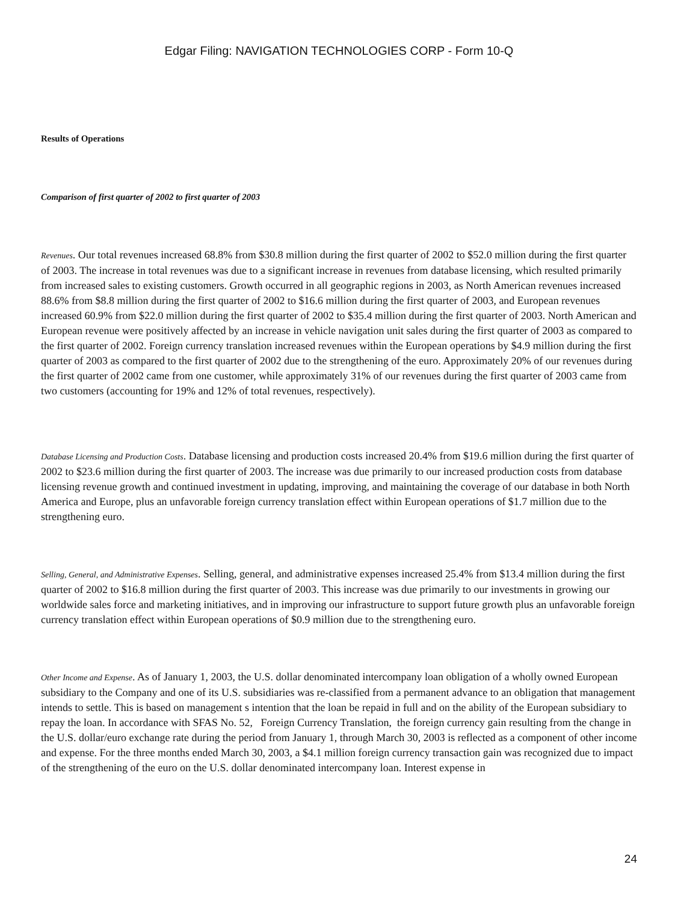Edgar Filing: NAVIGATION TECHNOLOGIES CORP - Form 10-Q
Results of Operations
Comparison of first quarter of 2002 to first quarter of 2003
Revenues. Our total revenues increased 68.8% from $30.8 million during the first quarter of 2002 to $52.0 million during the first quarter of 2003. The increase in total revenues was due to a significant increase in revenues from database licensing, which resulted primarily from increased sales to existing customers. Growth occurred in all geographic regions in 2003, as North American revenues increased 88.6% from $8.8 million during the first quarter of 2002 to $16.6 million during the first quarter of 2003, and European revenues increased 60.9% from $22.0 million during the first quarter of 2002 to $35.4 million during the first quarter of 2003. North American and European revenue were positively affected by an increase in vehicle navigation unit sales during the first quarter of 2003 as compared to the first quarter of 2002. Foreign currency translation increased revenues within the European operations by $4.9 million during the first quarter of 2003 as compared to the first quarter of 2002 due to the strengthening of the euro. Approximately 20% of our revenues during the first quarter of 2002 came from one customer, while approximately 31% of our revenues during the first quarter of 2003 came from two customers (accounting for 19% and 12% of total revenues, respectively).
Database Licensing and Production Costs. Database licensing and production costs increased 20.4% from $19.6 million during the first quarter of 2002 to $23.6 million during the first quarter of 2003. The increase was due primarily to our increased production costs from database licensing revenue growth and continued investment in updating, improving, and maintaining the coverage of our database in both North America and Europe, plus an unfavorable foreign currency translation effect within European operations of $1.7 million due to the strengthening euro.
Selling, General, and Administrative Expenses. Selling, general, and administrative expenses increased 25.4% from $13.4 million during the first quarter of 2002 to $16.8 million during the first quarter of 2003. This increase was due primarily to our investments in growing our worldwide sales force and marketing initiatives, and in improving our infrastructure to support future growth plus an unfavorable foreign currency translation effect within European operations of $0.9 million due to the strengthening euro.
Other Income and Expense. As of January 1, 2003, the U.S. dollar denominated intercompany loan obligation of a wholly owned European subsidiary to the Company and one of its U.S. subsidiaries was re-classified from a permanent advance to an obligation that management intends to settle. This is based on management s intention that the loan be repaid in full and on the ability of the European subsidiary to repay the loan. In accordance with SFAS No. 52, Foreign Currency Translation, the foreign currency gain resulting from the change in the U.S. dollar/euro exchange rate during the period from January 1, through March 30, 2003 is reflected as a component of other income and expense. For the three months ended March 30, 2003, a $4.1 million foreign currency transaction gain was recognized due to impact of the strengthening of the euro on the U.S. dollar denominated intercompany loan. Interest expense in
24